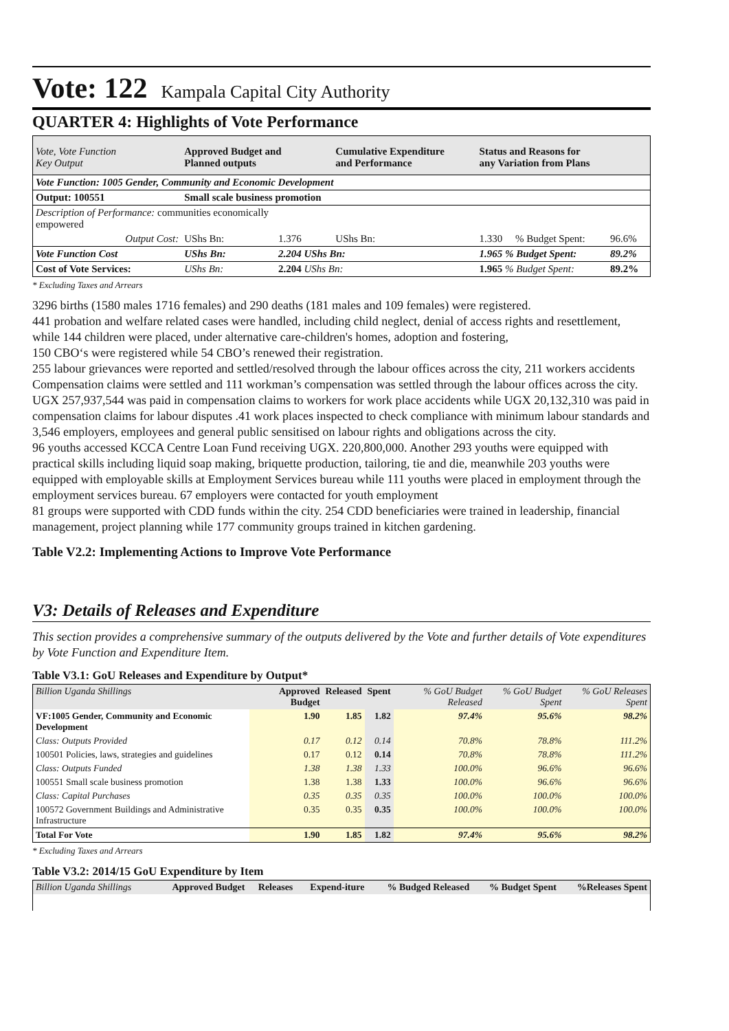Vote: 122 Kampala Capital City Authority
QUARTER 4: Highlights of Vote Performance
| Vote, Vote Function Key Output | Approved Budget and Planned outputs | | Cumulative Expenditure and Performance | | Status and Reasons for any Variation from Plans | | |
| Vote Function: 1005 Gender, Community and Economic Development | | | | | | | |
| Output: 100551 | Small scale business promotion | | | | | | |
| Description of Performance: communities economically empowered | | | | | | | |
| Output Cost: | UShs Bn: | 1.376 | UShs Bn: | | 1.330 | % Budget Spent: | 96.6% |
| Vote Function Cost | UShs Bn: | 2.204 UShs Bn: | | | 1.965 % Budget Spent: | | 89.2% |
| Cost of Vote Services: | UShs Bn: | 2.204 UShs Bn: | | | 1.965 % Budget Spent: | | 89.2% |
* Excluding Taxes and Arrears
3296 births (1580 males 1716 females) and 290 deaths (181 males and 109 females) were registered.
441 probation and welfare related cases were handled, including child neglect, denial of access rights and resettlement, while 144 children were placed, under alternative care-children's homes, adoption and fostering,
150 CBO‘s were registered while 54 CBO’s renewed their registration.
255 labour grievances were reported and settled/resolved through the labour offices across the city, 211 workers accidents Compensation claims were settled and 111 workman’s compensation was settled through the labour offices across the city.
UGX 257,937,544 was paid in compensation claims to workers for work place accidents while UGX 20,132,310 was paid in compensation claims for labour disputes .41 work places inspected to check compliance with minimum labour standards and 3,546 employers, employees and general public sensitised on labour rights and obligations across the city.
96 youths accessed KCCA Centre Loan Fund receiving UGX. 220,800,000. Another 293 youths were equipped with practical skills including liquid soap making, briquette production, tailoring, tie and die, meanwhile 203 youths were equipped with employable skills at Employment Services bureau while 111 youths were placed in employment through the employment services bureau. 67 employers were contacted for youth employment
81 groups were supported with CDD funds within the city. 254 CDD beneficiaries were trained in leadership, financial management, project planning while 177 community groups trained in kitchen gardening.
Table V2.2: Implementing Actions to Improve Vote Performance
V3: Details of Releases and Expenditure
This section provides a comprehensive summary of the outputs delivered by the Vote and further details of Vote expenditures by Vote Function and Expenditure Item.
Table V3.1: GoU Releases and Expenditure by Output*
| Billion Uganda Shillings | Approved Budget | Released | Spent | % GoU Budget Released | % GoU Budget Spent | % GoU Releases Spent |
| --- | --- | --- | --- | --- | --- | --- |
| VF:1005 Gender, Community and Economic Development | 1.90 | 1.85 | 1.82 | 97.4% | 95.6% | 98.2% |
| Class: Outputs Provided | 0.17 | 0.12 | 0.14 | 70.8% | 78.8% | 111.2% |
| 100501 Policies, laws, strategies and guidelines | 0.17 | 0.12 | 0.14 | 70.8% | 78.8% | 111.2% |
| Class: Outputs Funded | 1.38 | 1.38 | 1.33 | 100.0% | 96.6% | 96.6% |
| 100551 Small scale business promotion | 1.38 | 1.38 | 1.33 | 100.0% | 96.6% | 96.6% |
| Class: Capital Purchases | 0.35 | 0.35 | 0.35 | 100.0% | 100.0% | 100.0% |
| 100572 Government Buildings and Administrative Infrastructure | 0.35 | 0.35 | 0.35 | 100.0% | 100.0% | 100.0% |
| Total For Vote | 1.90 | 1.85 | 1.82 | 97.4% | 95.6% | 98.2% |
* Excluding Taxes and Arrears
Table V3.2: 2014/15 GoU Expenditure by Item
| Billion Uganda Shillings | Approved Budget | Releases | Expend-iture | % Budged Released | % Budget Spent | %Releases Spent |
| --- | --- | --- | --- | --- | --- | --- |